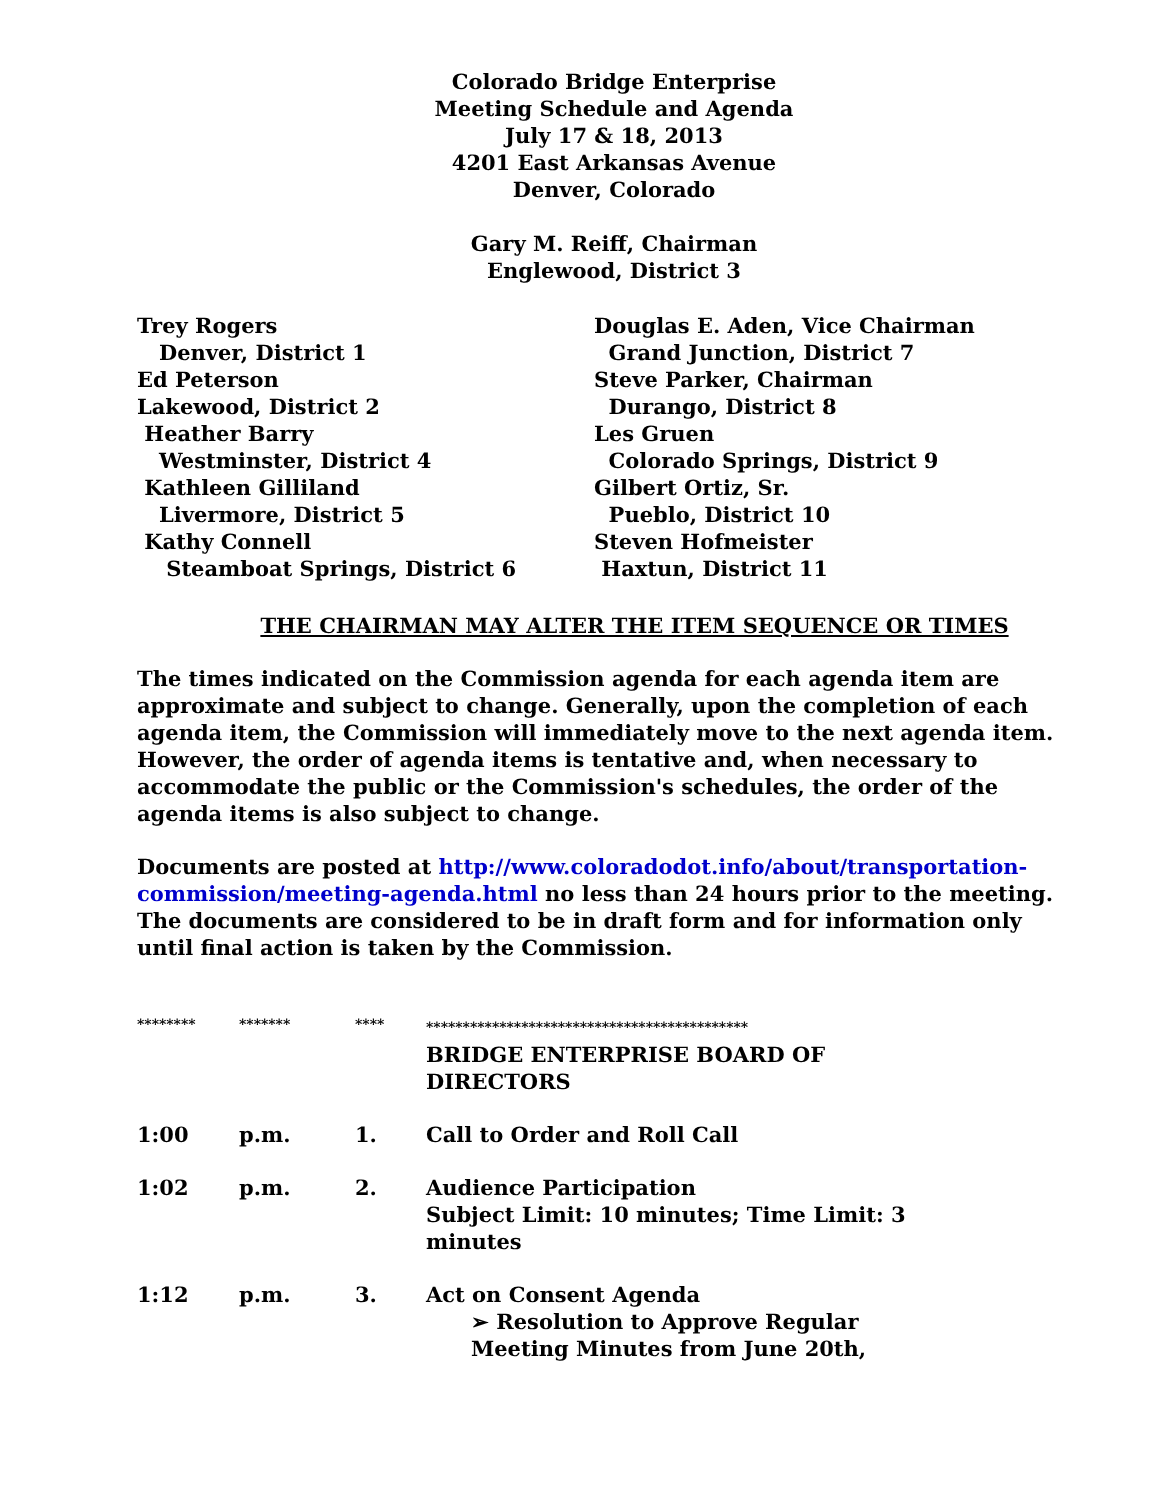Colorado Bridge Enterprise
Meeting Schedule and Agenda
July 17 & 18, 2013
4201 East Arkansas Avenue
Denver, Colorado
Gary M. Reiff, Chairman
Englewood, District 3
Trey Rogers
Denver, District 1
Ed Peterson
Lakewood, District 2
Heather Barry
Westminster, District 4
Kathleen Gilliland
Livermore, District 5
Kathy Connell
Steamboat Springs, District 6
Douglas E. Aden, Vice Chairman
Grand Junction, District 7
Steve Parker, Chairman
Durango, District 8
Les Gruen
Colorado Springs, District 9
Gilbert Ortiz, Sr.
Pueblo, District 10
Steven Hofmeister
Haxtun, District 11
THE CHAIRMAN MAY ALTER THE ITEM SEQUENCE OR TIMES
The times indicated on the Commission agenda for each agenda item are approximate and subject to change. Generally, upon the completion of each agenda item, the Commission will immediately move to the next agenda item. However, the order of agenda items is tentative and, when necessary to accommodate the public or the Commission's schedules, the order of the agenda items is also subject to change.
Documents are posted at http://www.coloradodot.info/about/transportation-commission/meeting-agenda.html no less than 24 hours prior to the meeting. The documents are considered to be in draft form and for information only until final action is taken by the Commission.
| ******** | ******* | **** | ******************************************** BRIDGE ENTERPRISE BOARD OF DIRECTORS |
| 1:00 | p.m. | 1. | Call to Order and Roll Call |
| 1:02 | p.m. | 2. | Audience Participation Subject Limit: 10 minutes; Time Limit: 3 minutes |
| 1:12 | p.m. | 3. | Act on Consent Agenda ➢ Resolution to Approve Regular Meeting Minutes from June 20th, |